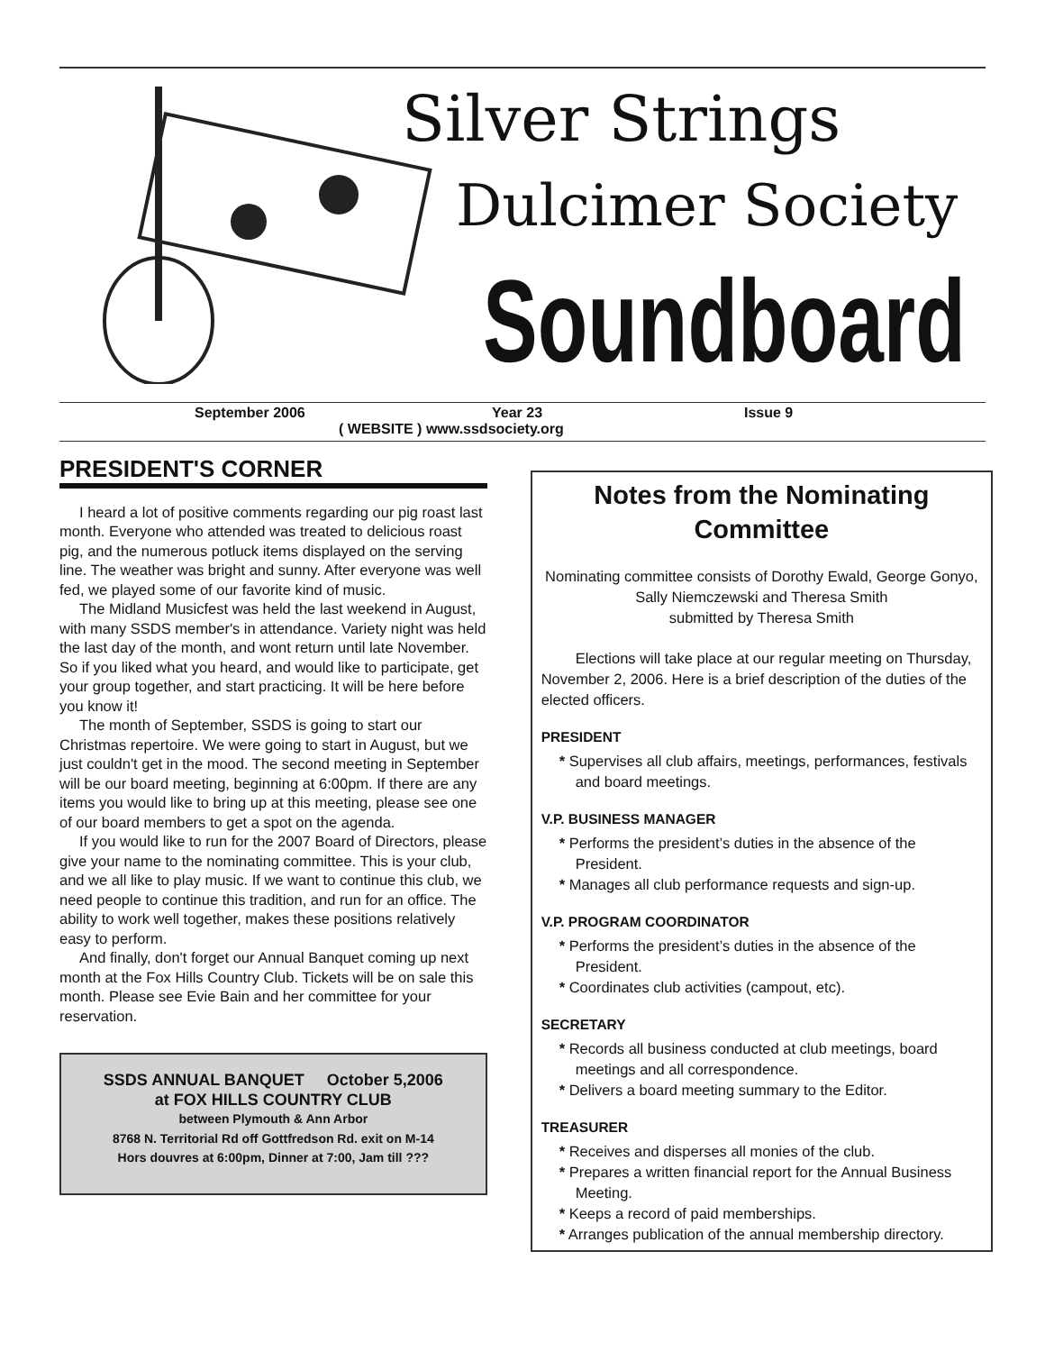Silver Strings
Dulcimer Society
Soundboard
September 2006 Year 23 Issue 9
( WEBSITE ) www.ssdsociety.org
PRESIDENT'S CORNER
I heard a lot of positive comments regarding our pig roast last month. Everyone who attended was treated to delicious roast pig, and the numerous potluck items displayed on the serving line. The weather was bright and sunny. After everyone was well fed, we played some of our favorite kind of music.
The Midland Musicfest was held the last weekend in August, with many SSDS member's in attendance. Variety night was held the last day of the month, and wont return until late November. So if you liked what you heard, and would like to participate, get your group together, and start practicing. It will be here before you know it!
The month of September, SSDS is going to start our Christmas repertoire. We were going to start in August, but we just couldn't get in the mood. The second meeting in September will be our board meeting, beginning at 6:00pm. If there are any items you would like to bring up at this meeting, please see one of our board members to get a spot on the agenda.
If you would like to run for the 2007 Board of Directors, please give your name to the nominating committee. This is your club, and we all like to play music. If we want to continue this club, we need people to continue this tradition, and run for an office. The ability to work well together, makes these positions relatively easy to perform.
And finally, don't forget our Annual Banquet coming up next month at the Fox Hills Country Club. Tickets will be on sale this month. Please see Evie Bain and her committee for your reservation.
SSDS ANNUAL BANQUET October 5,2006
at FOX HILLS COUNTRY CLUB
between Plymouth & Ann Arbor
8768 N. Territorial Rd off Gottfredson Rd. exit on M-14
Hors douvres at 6:00pm, Dinner at 7:00, Jam till ???
Notes from the Nominating Committee
Nominating committee consists of Dorothy Ewald, George Gonyo, Sally Niemczewski and Theresa Smith
submitted by Theresa Smith
Elections will take place at our regular meeting on Thursday, November 2, 2006. Here is a brief description of the duties of the elected officers.
PRESIDENT
* Supervises all club affairs, meetings, performances, festivals and board meetings.
V.P. BUSINESS MANAGER
* Performs the president’s duties in the absence of the President.
* Manages all club performance requests and sign-up.
V.P. PROGRAM COORDINATOR
* Performs the president’s duties in the absence of the President.
* Coordinates club activities (campout, etc).
SECRETARY
* Records all business conducted at club meetings, board meetings and all correspondence.
* Delivers a board meeting summary to the Editor.
TREASURER
* Receives and disperses all monies of the club.
* Prepares a written financial report for the Annual Business Meeting.
* Keeps a record of paid memberships.
* Arranges publication of the annual membership directory.